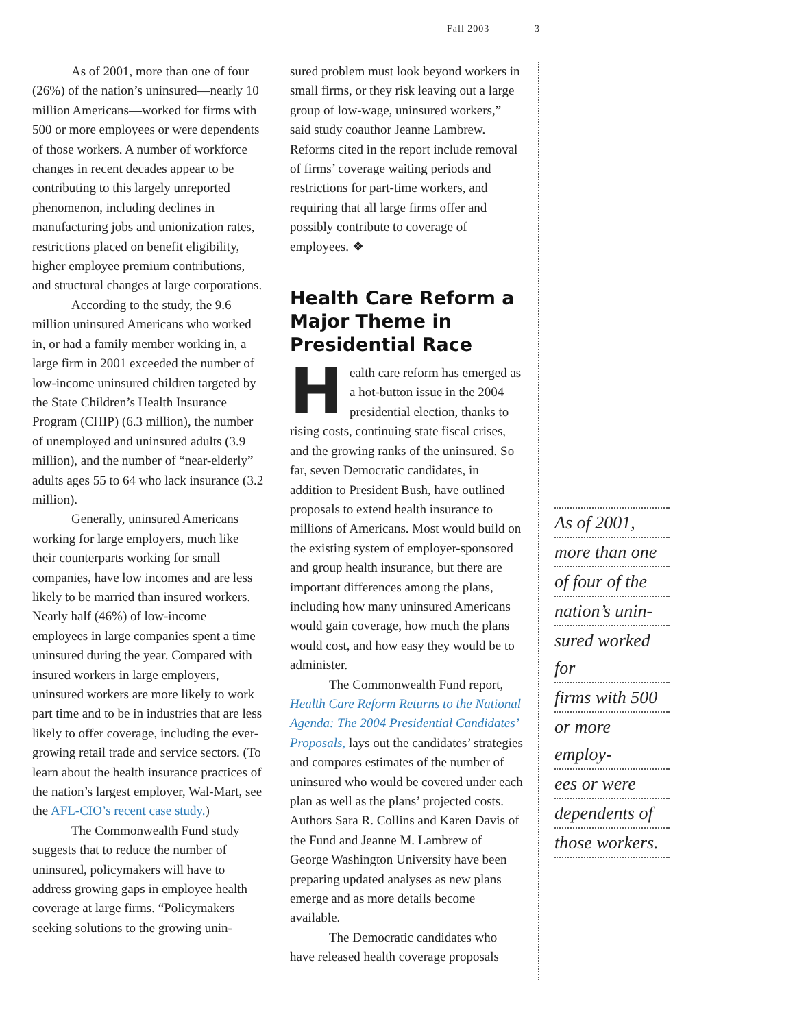Fall 2003 3
As of 2001, more than one of four (26%) of the nation’s uninsured—nearly 10 million Americans—worked for firms with 500 or more employees or were dependents of those workers. A number of workforce changes in recent decades appear to be contributing to this largely unreported phenomenon, including declines in manufacturing jobs and unionization rates, restrictions placed on benefit eligibility, higher employee premium contributions, and structural changes at large corporations.
According to the study, the 9.6 million uninsured Americans who worked in, or had a family member working in, a large firm in 2001 exceeded the number of low-income uninsured children targeted by the State Children’s Health Insurance Program (CHIP) (6.3 million), the number of unemployed and uninsured adults (3.9 million), and the number of “near-elderly” adults ages 55 to 64 who lack insurance (3.2 million).
Generally, uninsured Americans working for large employers, much like their counterparts working for small companies, have low incomes and are less likely to be married than insured workers. Nearly half (46%) of low-income employees in large companies spent a time uninsured during the year. Compared with insured workers in large employers, uninsured workers are more likely to work part time and to be in industries that are less likely to offer coverage, including the ever-growing retail trade and service sectors. (To learn about the health insurance practices of the nation’s largest employer, Wal-Mart, see the AFL-CIO’s recent case study.)
The Commonwealth Fund study suggests that to reduce the number of uninsured, policymakers will have to address growing gaps in employee health coverage at large firms. “Policymakers seeking solutions to the growing unin-
sured problem must look beyond workers in small firms, or they risk leaving out a large group of low-wage, uninsured workers,” said study coauthor Jeanne Lambrew. Reforms cited in the report include removal of firms’ coverage waiting periods and restrictions for part-time workers, and requiring that all large firms offer and possibly contribute to coverage of employees. ❖
Health Care Reform a Major Theme in Presidential Race
Health care reform has emerged as a hot-button issue in the 2004 presidential election, thanks to rising costs, continuing state fiscal crises, and the growing ranks of the uninsured. So far, seven Democratic candidates, in addition to President Bush, have outlined proposals to extend health insurance to millions of Americans. Most would build on the existing system of employer-sponsored and group health insurance, but there are important differences among the plans, including how many uninsured Americans would gain coverage, how much the plans would cost, and how easy they would be to administer.
The Commonwealth Fund report, Health Care Reform Returns to the National Agenda: The 2004 Presidential Candidates’ Proposals, lays out the candidates’ strategies and compares estimates of the number of uninsured who would be covered under each plan as well as the plans’ projected costs. Authors Sara R. Collins and Karen Davis of the Fund and Jeanne M. Lambrew of George Washington University have been preparing updated analyses as new plans emerge and as more details become available.
The Democratic candidates who have released health coverage proposals
As of 2001,
more than one
of four of the
nation’s unin-
sured worked for
firms with 500
or more employ-
ees or were
dependents of
those workers.